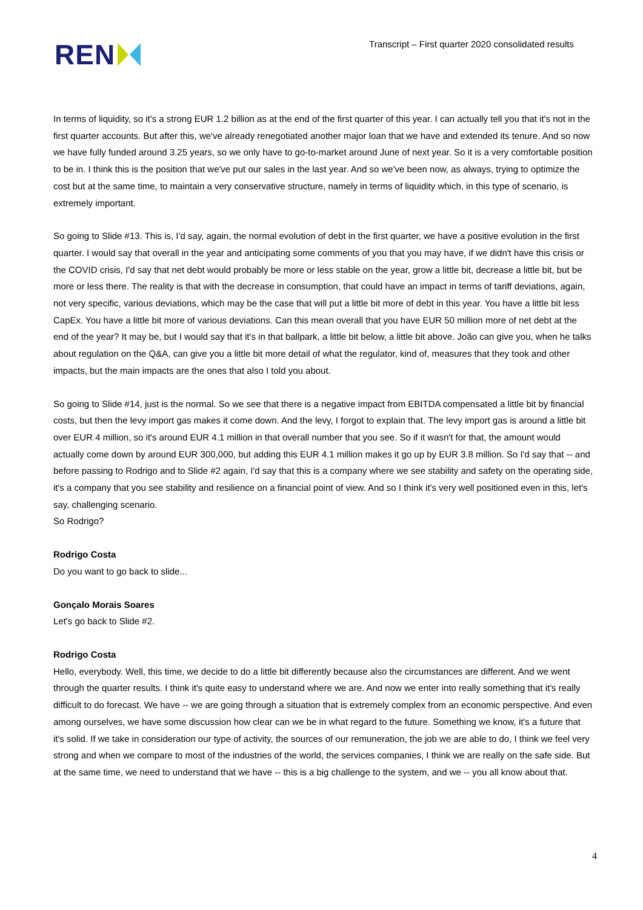REN
Transcript – First quarter 2020 consolidated results
In terms of liquidity, so it's a strong EUR 1.2 billion as at the end of the first quarter of this year. I can actually tell you that it's not in the first quarter accounts. But after this, we've already renegotiated another major loan that we have and extended its tenure. And so now we have fully funded around 3.25 years, so we only have to go-to-market around June of next year. So it is a very comfortable position to be in. I think this is the position that we've put our sales in the last year. And so we've been now, as always, trying to optimize the cost but at the same time, to maintain a very conservative structure, namely in terms of liquidity which, in this type of scenario, is extremely important.
So going to Slide #13. This is, I'd say, again, the normal evolution of debt in the first quarter, we have a positive evolution in the first quarter. I would say that overall in the year and anticipating some comments of you that you may have, if we didn't have this crisis or the COVID crisis, I'd say that net debt would probably be more or less stable on the year, grow a little bit, decrease a little bit, but be more or less there. The reality is that with the decrease in consumption, that could have an impact in terms of tariff deviations, again, not very specific, various deviations, which may be the case that will put a little bit more of debt in this year. You have a little bit less CapEx. You have a little bit more of various deviations. Can this mean overall that you have EUR 50 million more of net debt at the end of the year? It may be, but I would say that it's in that ballpark, a little bit below, a little bit above. João can give you, when he talks about regulation on the Q&A, can give you a little bit more detail of what the regulator, kind of, measures that they took and other impacts, but the main impacts are the ones that also I told you about.
So going to Slide #14, just is the normal. So we see that there is a negative impact from EBITDA compensated a little bit by financial costs, but then the levy import gas makes it come down. And the levy, I forgot to explain that. The levy import gas is around a little bit over EUR 4 million, so it's around EUR 4.1 million in that overall number that you see. So if it wasn't for that, the amount would actually come down by around EUR 300,000, but adding this EUR 4.1 million makes it go up by EUR 3.8 million. So I'd say that -- and before passing to Rodrigo and to Slide #2 again, I'd say that this is a company where we see stability and safety on the operating side, it's a company that you see stability and resilience on a financial point of view. And so I think it's very well positioned even in this, let's say, challenging scenario.
So Rodrigo?
Rodrigo Costa
Do you want to go back to slide...
Gonçalo Morais Soares
Let's go back to Slide #2.
Rodrigo Costa
Hello, everybody. Well, this time, we decide to do a little bit differently because also the circumstances are different. And we went through the quarter results. I think it's quite easy to understand where we are. And now we enter into really something that it's really difficult to do forecast. We have -- we are going through a situation that is extremely complex from an economic perspective. And even among ourselves, we have some discussion how clear can we be in what regard to the future. Something we know, it's a future that it's solid. If we take in consideration our type of activity, the sources of our remuneration, the job we are able to do, I think we feel very strong and when we compare to most of the industries of the world, the services companies, I think we are really on the safe side. But at the same time, we need to understand that we have -- this is a big challenge to the system, and we -- you all know about that.
4